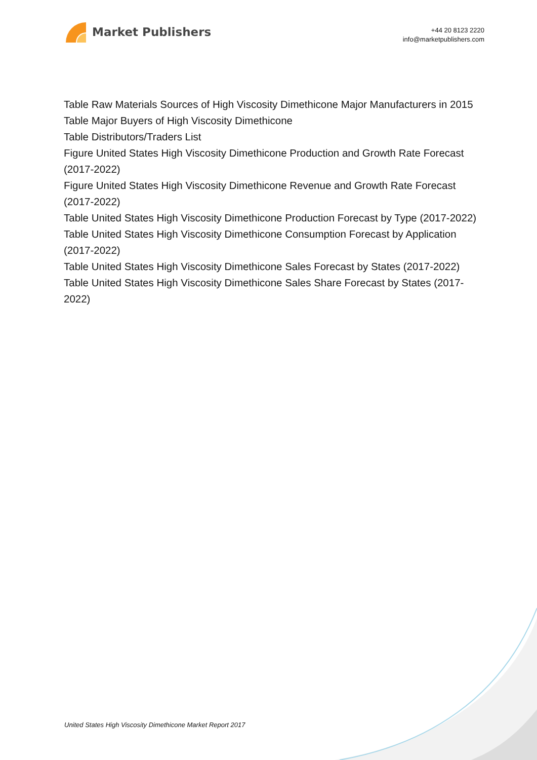Market Publishers
+44 20 8123 2220
info@marketpublishers.com
Table Raw Materials Sources of High Viscosity Dimethicone Major Manufacturers in 2015
Table Major Buyers of High Viscosity Dimethicone
Table Distributors/Traders List
Figure United States High Viscosity Dimethicone Production and Growth Rate Forecast (2017-2022)
Figure United States High Viscosity Dimethicone Revenue and Growth Rate Forecast (2017-2022)
Table United States High Viscosity Dimethicone Production Forecast by Type (2017-2022)
Table United States High Viscosity Dimethicone Consumption Forecast by Application (2017-2022)
Table United States High Viscosity Dimethicone Sales Forecast by States (2017-2022)
Table United States High Viscosity Dimethicone Sales Share Forecast by States (2017-2022)
United States High Viscosity Dimethicone Market Report 2017